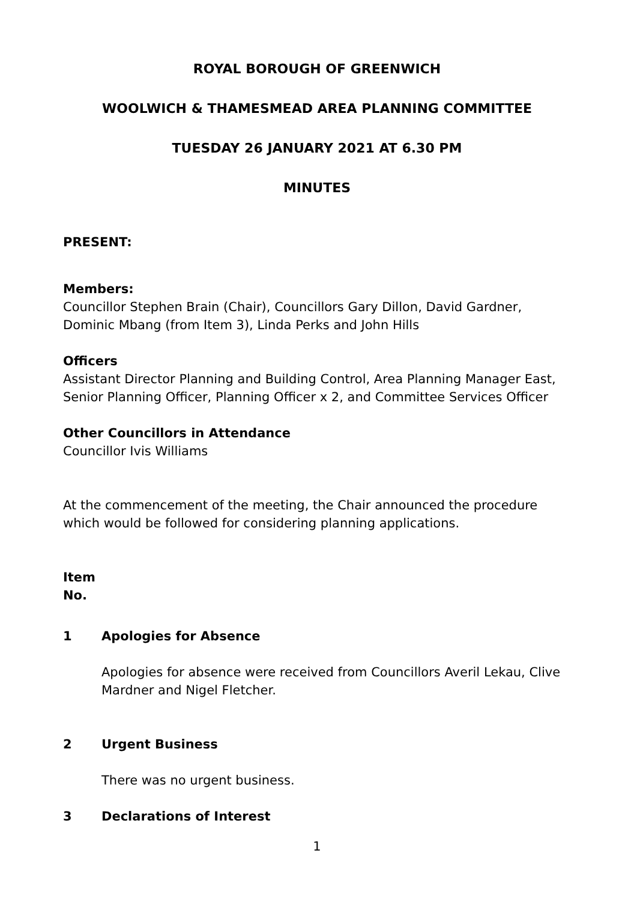ROYAL BOROUGH OF GREENWICH
WOOLWICH & THAMESMEAD AREA PLANNING COMMITTEE
TUESDAY 26 JANUARY 2021 AT 6.30 PM
MINUTES
PRESENT:
Members:
Councillor Stephen Brain (Chair), Councillors Gary Dillon, David Gardner, Dominic Mbang (from Item 3), Linda Perks and John Hills
Officers
Assistant Director Planning and Building Control, Area Planning Manager East, Senior Planning Officer, Planning Officer x 2, and Committee Services Officer
Other Councillors in Attendance
Councillor Ivis Williams
At the commencement of the meeting, the Chair announced the procedure which would be followed for considering planning applications.
Item
No.
1 Apologies for Absence
Apologies for absence were received from Councillors Averil Lekau, Clive Mardner and Nigel Fletcher.
2 Urgent Business
There was no urgent business.
3 Declarations of Interest
1